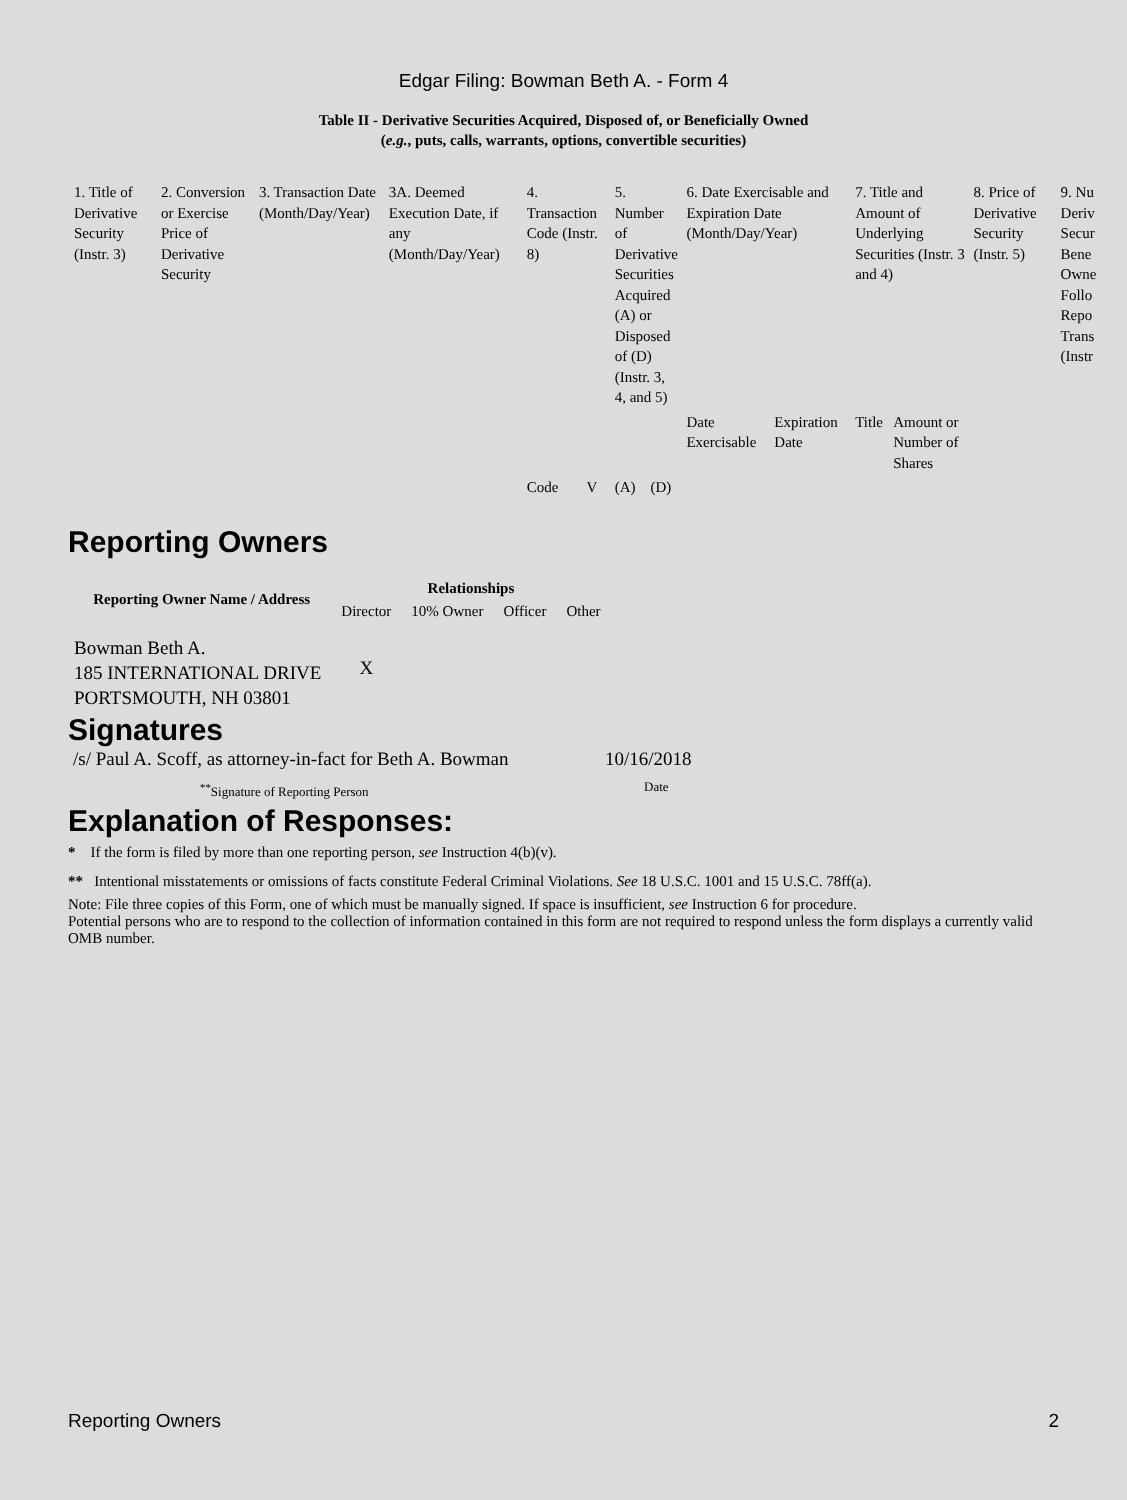Edgar Filing: Bowman Beth A. - Form 4
Table II - Derivative Securities Acquired, Disposed of, or Beneficially Owned
(e.g., puts, calls, warrants, options, convertible securities)
| 1. Title of Derivative Security (Instr. 3) | 2. Conversion or Exercise Price of Derivative Security | 3. Transaction Date (Month/Day/Year) | 3A. Deemed Execution Date, if any (Month/Day/Year) | 4. Transaction Code (Instr. 8) | | 5. Number of Derivative Securities Acquired (A) or Disposed of (D) (Instr. 3, 4, and 5) | | 6. Date Exercisable and Expiration Date (Month/Day/Year) | | 7. Title and Amount of Underlying Securities (Instr. 3 and 4) | | 8. Price of Derivative Security (Instr. 5) | 9. Nu Deriv Secur Bene Owne Follo Repo Trans (Instr |
| --- | --- | --- | --- | --- | --- | --- | --- | --- | --- | --- | --- | --- | --- |
| | | | | | | | | Date Exercisable | Expiration Date | Title | Amount or Number of Shares | | |
| | | | | Code | V | (A) | (D) | | | | | | |
Reporting Owners
| Reporting Owner Name / Address | Relationships | | | |
| --- | --- | --- | --- | --- |
| | Director | 10% Owner | Officer | Other |
| Bowman Beth A. 185 INTERNATIONAL DRIVE PORTSMOUTH, NH 03801 | X | | | |
Signatures
| /s/ Paul A. Scoff, as attorney-in-fact for Beth A. Bowman | 10/16/2018 |
| <sup>**</sup> Signature of Reporting Person | Date |
Explanation of Responses:
* If the form is filed by more than one reporting person, see Instruction 4(b)(v).
** Intentional misstatements or omissions of facts constitute Federal Criminal Violations. See 18 U.S.C. 1001 and 15 U.S.C. 78ff(a).
Note: File three copies of this Form, one of which must be manually signed. If space is insufficient, see Instruction 6 for procedure.
Potential persons who are to respond to the collection of information contained in this form are not required to respond unless the form displays a currently valid OMB number.
Reporting Owners 2